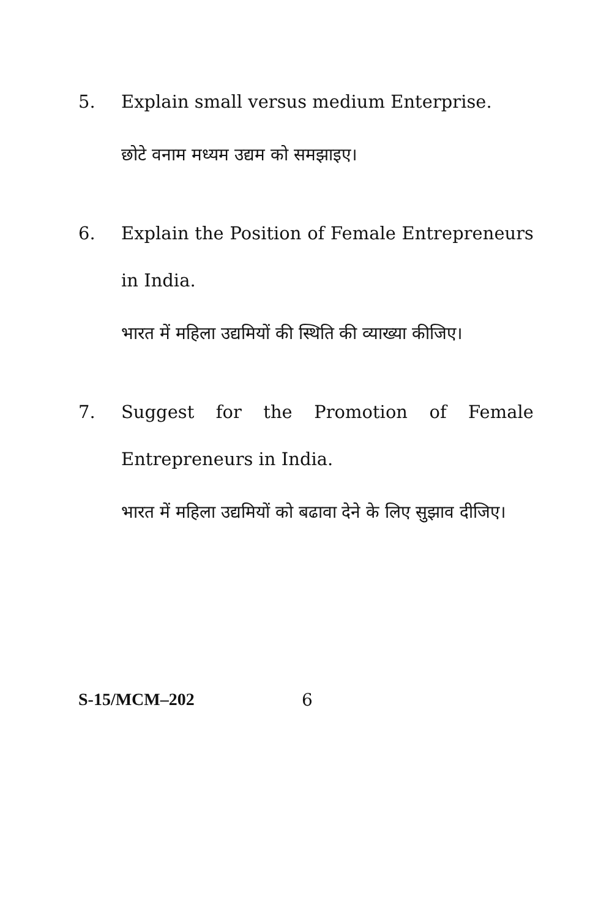5. Explain small versus medium Enterprise.
छोटे वनाम मध्यम उद्यम को समझाइए।
6. Explain the Position of Female Entrepreneurs in India.
भारत में महिला उद्यमियों की स्थिति की व्याख्या कीजिए।
7. Suggest for the Promotion of Female Entrepreneurs in India.
भारत में महिला उद्यमियों को बढावा देने के लिए सुझाव दीजिए।
S-15/MCM–202 6